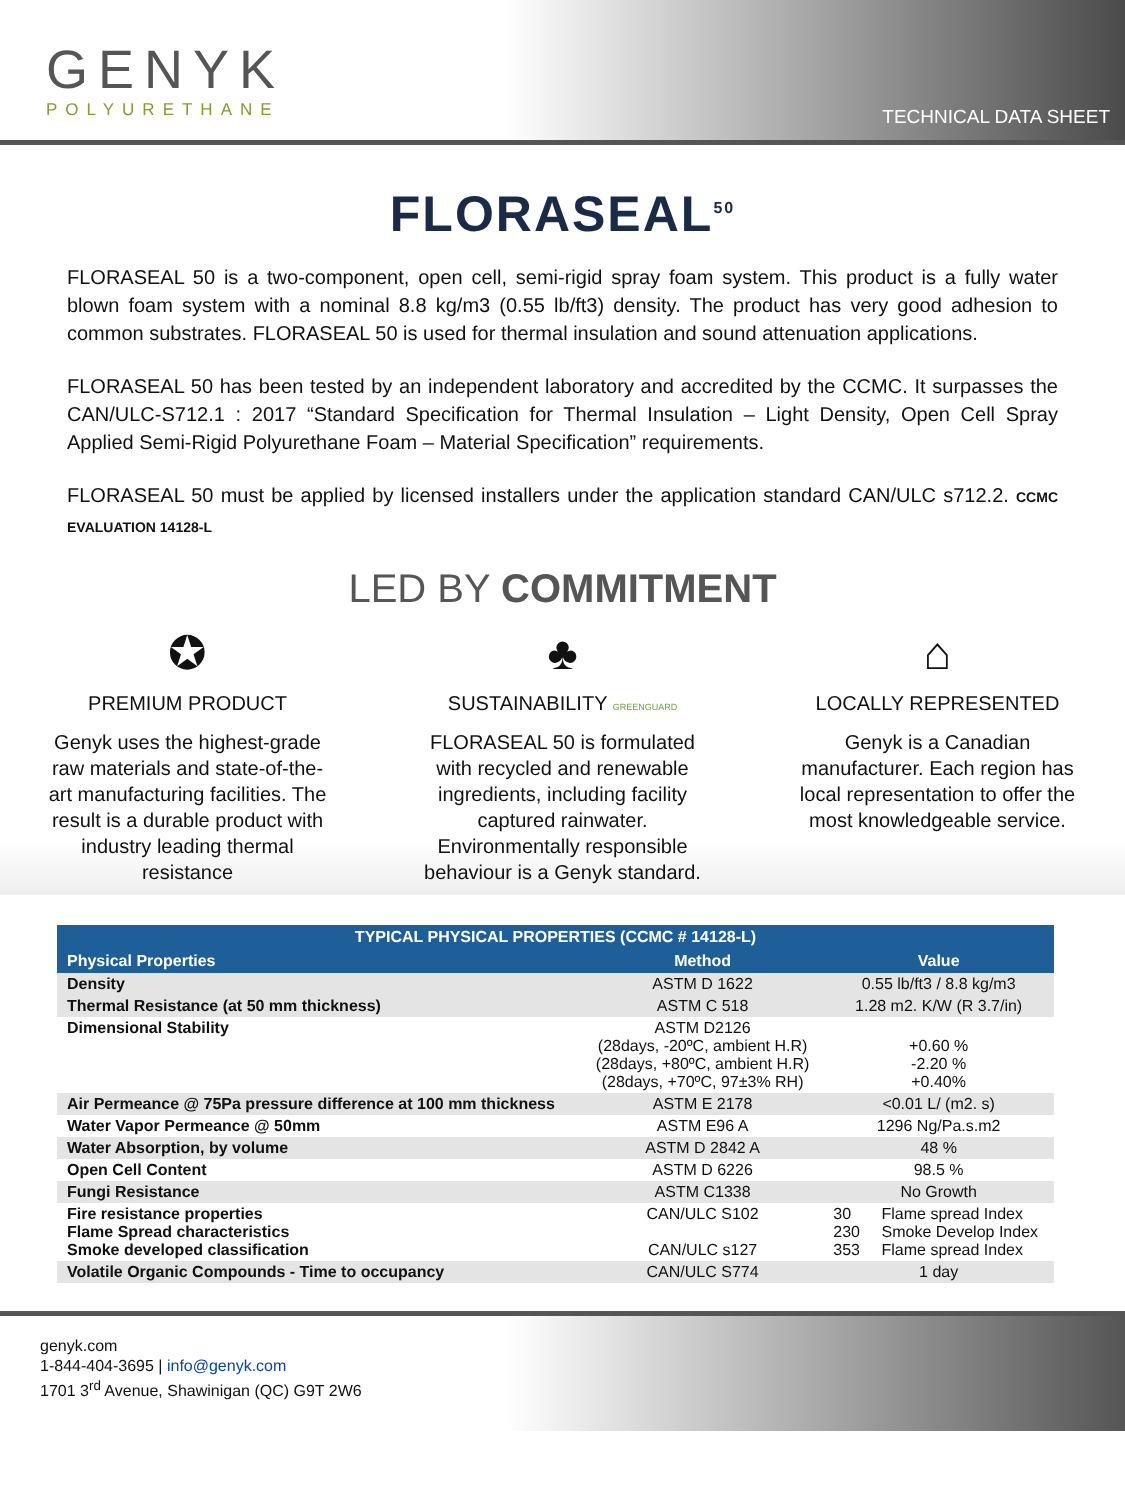GENYK
POLYURETHANE
TECHNICAL DATA SHEET
FLORASEAL<sup>50</sup>
FLORASEAL 50 is a two-component, open cell, semi-rigid spray foam system. This product is a fully water blown foam system with a nominal 8.8 kg/m3 (0.55 lb/ft3) density. The product has very good adhesion to common substrates. FLORASEAL 50 is used for thermal insulation and sound attenuation applications.
FLORASEAL 50 has been tested by an independent laboratory and accredited by the CCMC. It surpasses the CAN/ULC-S712.1 : 2017 “Standard Specification for Thermal Insulation – Light Density, Open Cell Spray Applied Semi-Rigid Polyurethane Foam – Material Specification” requirements.
FLORASEAL 50 must be applied by licensed installers under the application standard CAN/ULC s712.2. CCMC EVALUATION 14128-L
LED BY COMMITMENT
✪
PREMIUM PRODUCT
Genyk uses the highest-grade raw materials and state-of-the-art manufacturing facilities. The result is a durable product with industry leading thermal resistance
♣
SUSTAINABILITY GREENGUARD
FLORASEAL 50 is formulated with recycled and renewable ingredients, including facility captured rainwater. Environmentally responsible behaviour is a Genyk standard.
⌂
LOCALLY REPRESENTED
Genyk is a Canadian manufacturer. Each region has local representation to offer the most knowledgeable service.
| TYPICAL PHYSICAL PROPERTIES (CCMC # 14128-L) | | | |
| --- | --- | --- | --- |
| Physical Properties | Method | Value | |
| Density | ASTM D 1622 | 0.55 lb/ft3 / 8.8 kg/m3 | |
| Thermal Resistance (at 50 mm thickness) | ASTM C 518 | 1.28 m2. K/W (R 3.7/in) | |
| Dimensional Stability | ASTM D2126 (28days, -20ºC, ambient H.R) (28days, +80ºC, ambient H.R) (28days, +70ºC, 97±3% RH) | +0.60 % -2.20 % +0.40% | |
| Air Permeance @ 75Pa pressure difference at 100 mm thickness | ASTM E 2178 | <0.01 L/ (m2. s) | |
| Water Vapor Permeance @ 50mm | ASTM E96 A | 1296 Ng/Pa.s.m2 | |
| Water Absorption, by volume | ASTM D 2842 A | 48 % | |
| Open Cell Content | ASTM D 6226 | 98.5 % | |
| Fungi Resistance | ASTM C1338 | No Growth | |
| Fire resistance properties Flame Spread characteristics Smoke developed classification | CAN/ULC S102 CAN/ULC s127 | 30 230 353 | Flame spread Index Smoke Develop Index Flame spread Index |
| Volatile Organic Compounds - Time to occupancy | CAN/ULC S774 | 1 day | |
genyk.com
1-844-404-3695 | info@genyk.com
1701 3<sup>rd</sup> Avenue, Shawinigan (QC) G9T 2W6